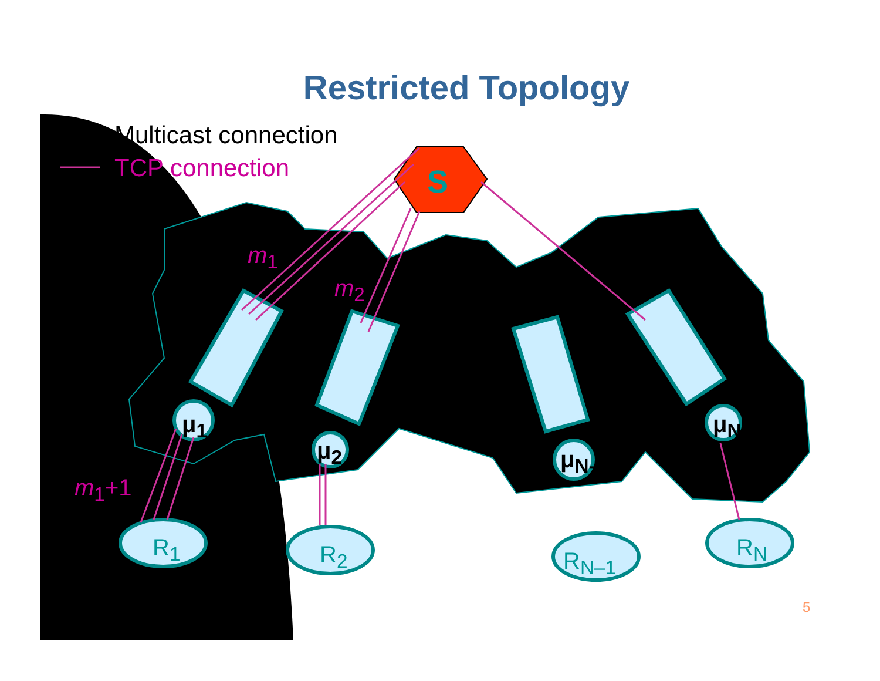Restricted Topology
Multicast connection
TCP connection
S
m<sub>1</sub>
m<sub>2</sub>
m<sub>1</sub>+1
μ<sub>1</sub>
μ<sub>2</sub> μ<sub>N-1</sub>
μ<sub>N</sub>
R<sub>1</sub> R<sub>2</sub> R<sub>N–1</sub> R<sub>N</sub>
5